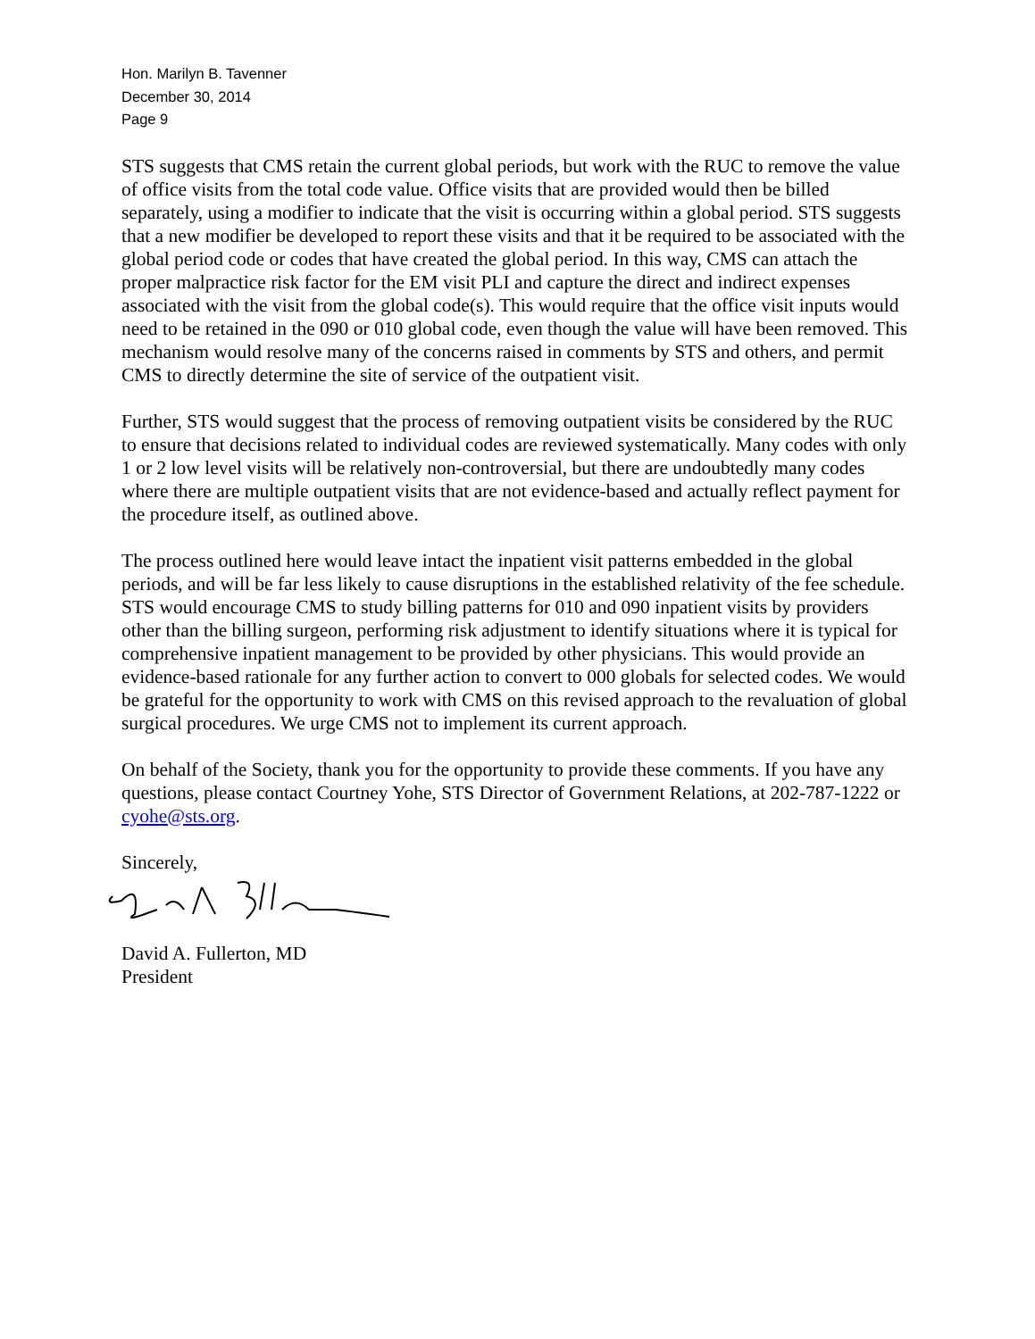Hon. Marilyn B. Tavenner
December 30, 2014
Page 9
STS suggests that CMS retain the current global periods, but work with the RUC to remove the value of office visits from the total code value. Office visits that are provided would then be billed separately, using a modifier to indicate that the visit is occurring within a global period. STS suggests that a new modifier be developed to report these visits and that it be required to be associated with the global period code or codes that have created the global period. In this way, CMS can attach the proper malpractice risk factor for the EM visit PLI and capture the direct and indirect expenses associated with the visit from the global code(s). This would require that the office visit inputs would need to be retained in the 090 or 010 global code, even though the value will have been removed. This mechanism would resolve many of the concerns raised in comments by STS and others, and permit CMS to directly determine the site of service of the outpatient visit.
Further, STS would suggest that the process of removing outpatient visits be considered by the RUC to ensure that decisions related to individual codes are reviewed systematically. Many codes with only 1 or 2 low level visits will be relatively non-controversial, but there are undoubtedly many codes where there are multiple outpatient visits that are not evidence-based and actually reflect payment for the procedure itself, as outlined above.
The process outlined here would leave intact the inpatient visit patterns embedded in the global periods, and will be far less likely to cause disruptions in the established relativity of the fee schedule. STS would encourage CMS to study billing patterns for 010 and 090 inpatient visits by providers other than the billing surgeon, performing risk adjustment to identify situations where it is typical for comprehensive inpatient management to be provided by other physicians. This would provide an evidence-based rationale for any further action to convert to 000 globals for selected codes. We would be grateful for the opportunity to work with CMS on this revised approach to the revaluation of global surgical procedures. We urge CMS not to implement its current approach.
On behalf of the Society, thank you for the opportunity to provide these comments. If you have any questions, please contact Courtney Yohe, STS Director of Government Relations, at 202-787-1222 or cyohe@sts.org.
Sincerely,
David A. Fullerton, MD
President